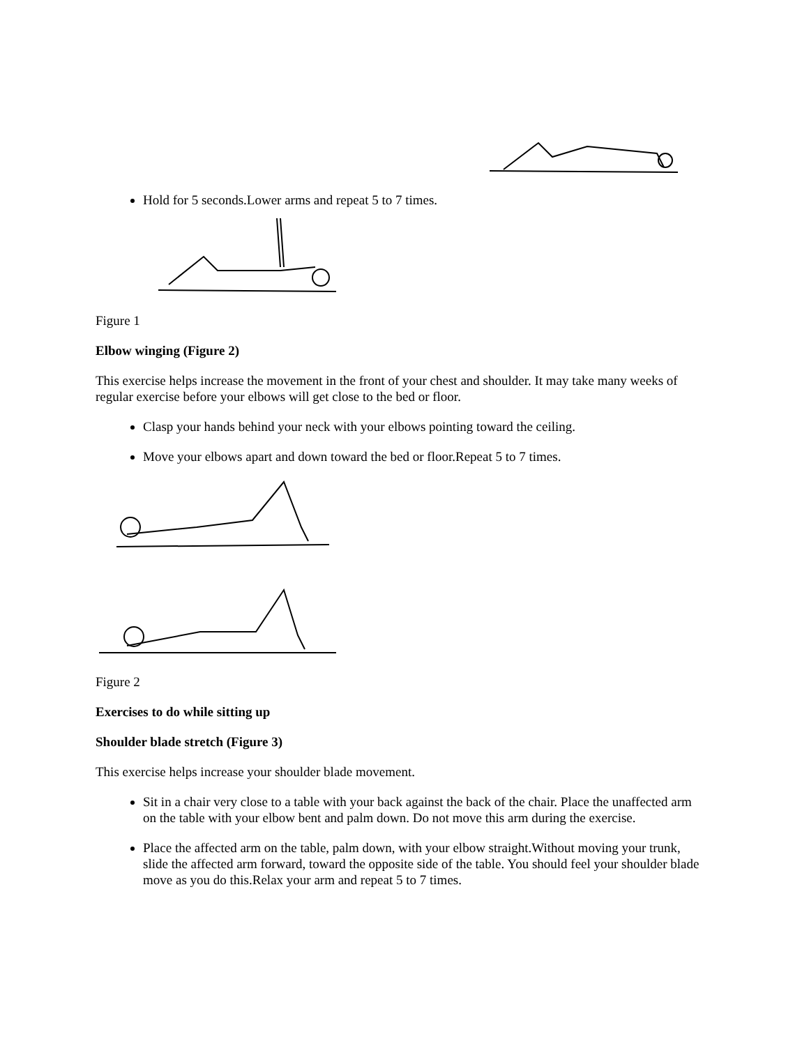Hold for 5 seconds.Lower arms and repeat 5 to 7 times.
Figure 1
Elbow winging (Figure 2)
This exercise helps increase the movement in the front of your chest and shoulder. It may take many weeks of regular exercise before your elbows will get close to the bed or floor.
Clasp your hands behind your neck with your elbows pointing toward the ceiling.
Move your elbows apart and down toward the bed or floor.Repeat 5 to 7 times.
Figure 2
Exercises to do while sitting up
Shoulder blade stretch (Figure 3)
This exercise helps increase your shoulder blade movement.
Sit in a chair very close to a table with your back against the back of the chair. Place the unaffected arm on the table with your elbow bent and palm down. Do not move this arm during the exercise.
Place the affected arm on the table, palm down, with your elbow straight.Without moving your trunk, slide the affected arm forward, toward the opposite side of the table. You should feel your shoulder blade move as you do this.Relax your arm and repeat 5 to 7 times.